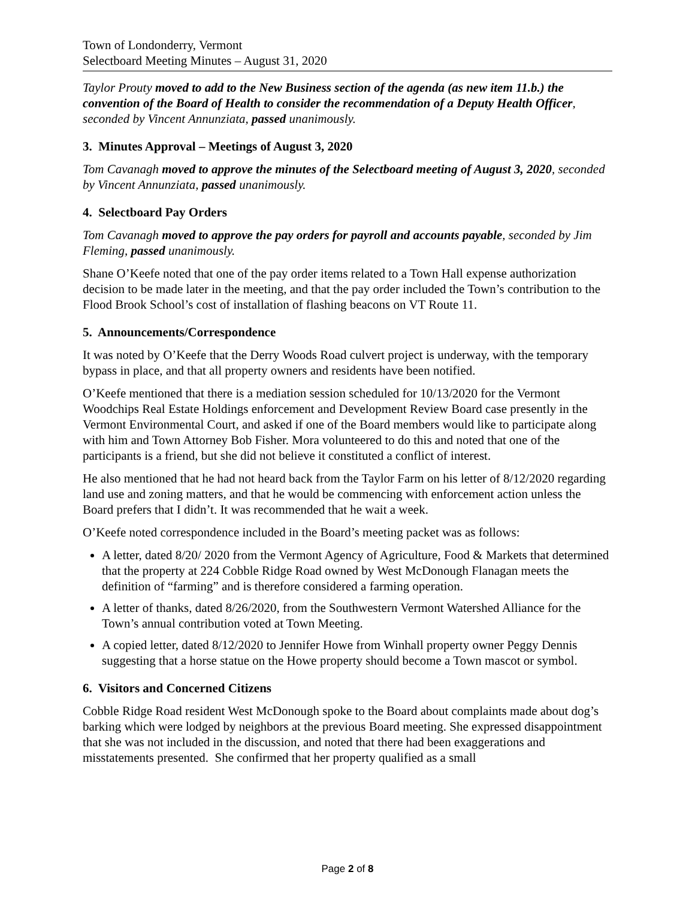Town of Londonderry, Vermont
Selectboard Meeting Minutes – August 31, 2020
Taylor Prouty moved to add to the New Business section of the agenda (as new item 11.b.) the convention of the Board of Health to consider the recommendation of a Deputy Health Officer, seconded by Vincent Annunziata, passed unanimously.
3. Minutes Approval – Meetings of August 3, 2020
Tom Cavanagh moved to approve the minutes of the Selectboard meeting of August 3, 2020, seconded by Vincent Annunziata, passed unanimously.
4. Selectboard Pay Orders
Tom Cavanagh moved to approve the pay orders for payroll and accounts payable, seconded by Jim Fleming, passed unanimously.
Shane O’Keefe noted that one of the pay order items related to a Town Hall expense authorization decision to be made later in the meeting, and that the pay order included the Town’s contribution to the Flood Brook School’s cost of installation of flashing beacons on VT Route 11.
5. Announcements/Correspondence
It was noted by O’Keefe that the Derry Woods Road culvert project is underway, with the temporary bypass in place, and that all property owners and residents have been notified.
O’Keefe mentioned that there is a mediation session scheduled for 10/13/2020 for the Vermont Woodchips Real Estate Holdings enforcement and Development Review Board case presently in the Vermont Environmental Court, and asked if one of the Board members would like to participate along with him and Town Attorney Bob Fisher. Mora volunteered to do this and noted that one of the participants is a friend, but she did not believe it constituted a conflict of interest.
He also mentioned that he had not heard back from the Taylor Farm on his letter of 8/12/2020 regarding land use and zoning matters, and that he would be commencing with enforcement action unless the Board prefers that I didn’t. It was recommended that he wait a week.
O’Keefe noted correspondence included in the Board’s meeting packet was as follows:
A letter, dated 8/20/ 2020 from the Vermont Agency of Agriculture, Food & Markets that determined that the property at 224 Cobble Ridge Road owned by West McDonough Flanagan meets the definition of “farming” and is therefore considered a farming operation.
A letter of thanks, dated 8/26/2020, from the Southwestern Vermont Watershed Alliance for the Town’s annual contribution voted at Town Meeting.
A copied letter, dated 8/12/2020 to Jennifer Howe from Winhall property owner Peggy Dennis suggesting that a horse statue on the Howe property should become a Town mascot or symbol.
6. Visitors and Concerned Citizens
Cobble Ridge Road resident West McDonough spoke to the Board about complaints made about dog’s barking which were lodged by neighbors at the previous Board meeting. She expressed disappointment that she was not included in the discussion, and noted that there had been exaggerations and misstatements presented. She confirmed that her property qualified as a small
Page 2 of 8